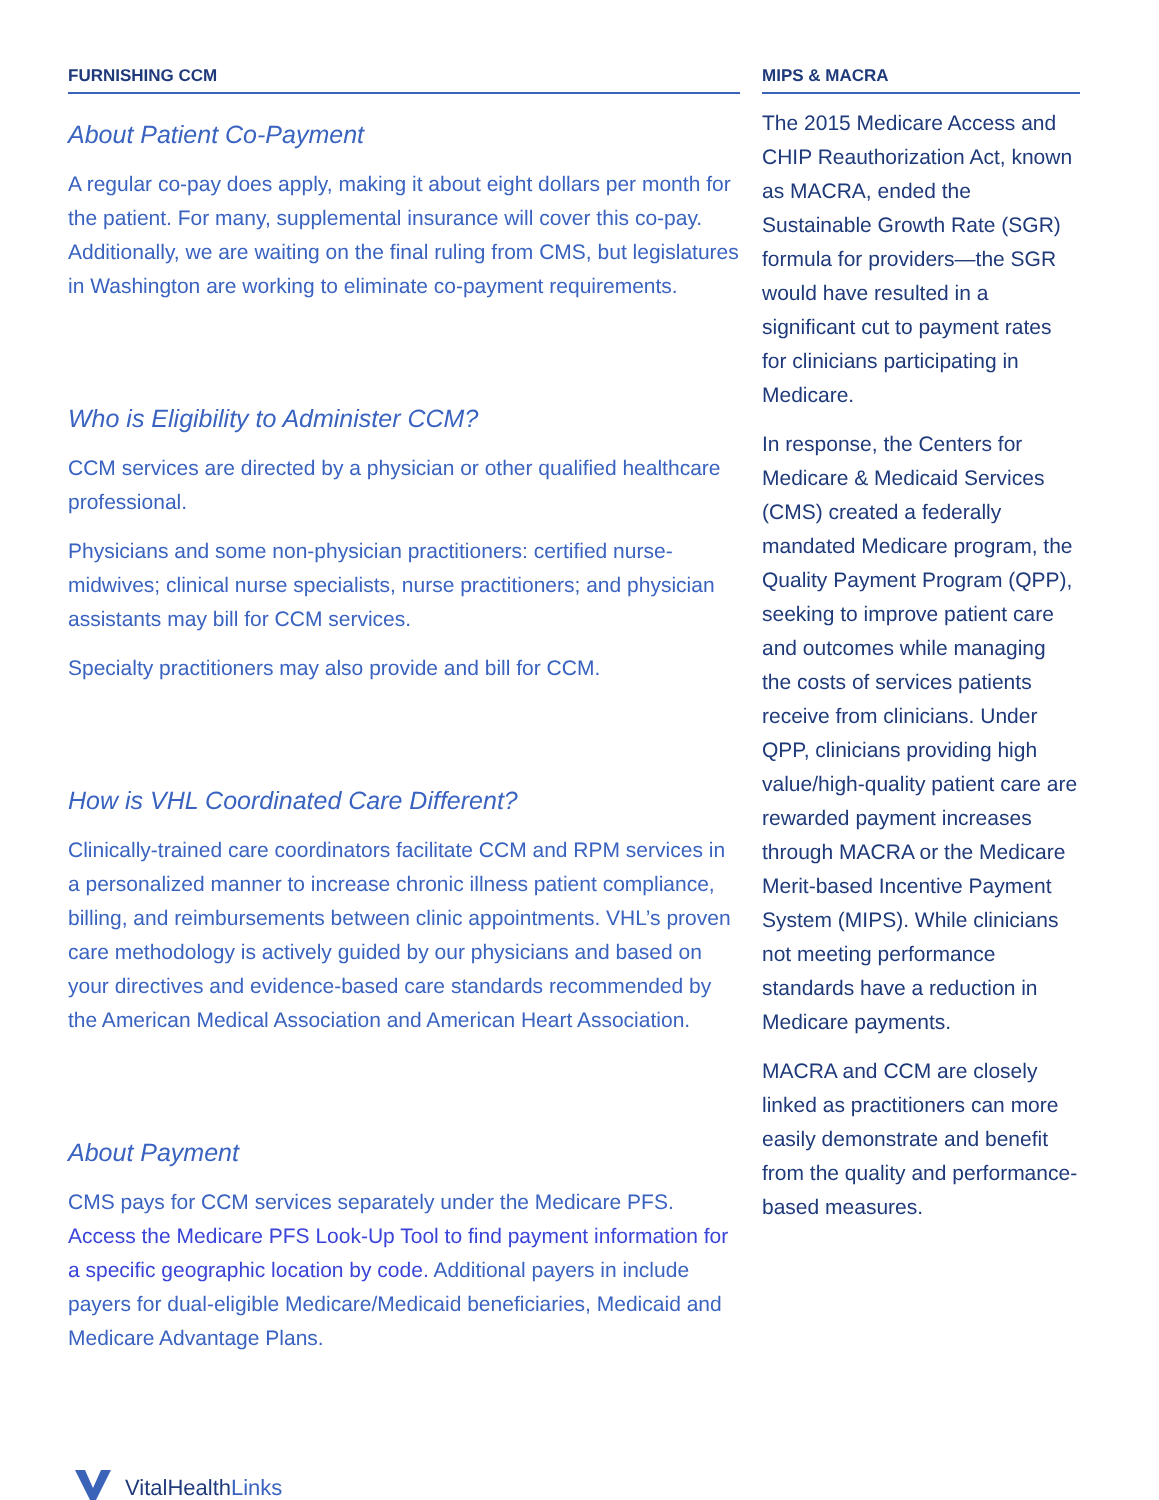FURNISHING CCM
About Patient Co-Payment
A regular co-pay does apply, making it about eight dollars per month for the patient. For many, supplemental insurance will cover this co-pay. Additionally, we are waiting on the final ruling from CMS, but legislatures in Washington are working to eliminate co-payment requirements.
Who is Eligibility to Administer CCM?
CCM services are directed by a physician or other qualified healthcare professional.
Physicians and some non-physician practitioners: certified nurse-midwives; clinical nurse specialists, nurse practitioners; and physician assistants may bill for CCM services.
Specialty practitioners may also provide and bill for CCM.
How is VHL Coordinated Care Different?
Clinically-trained care coordinators facilitate CCM and RPM services in a personalized manner to increase chronic illness patient compliance, billing, and reimbursements between clinic appointments. VHL’s proven care methodology is actively guided by our physicians and based on your directives and evidence-based care standards recommended by the American Medical Association and American Heart Association.
About Payment
CMS pays for CCM services separately under the Medicare PFS. Access the Medicare PFS Look-Up Tool to find payment information for a specific geographic location by code. Additional payers in include payers for dual-eligible Medicare/Medicaid beneficiaries, Medicaid and Medicare Advantage Plans.
MIPS & MACRA
The 2015 Medicare Access and CHIP Reauthorization Act, known as MACRA, ended the Sustainable Growth Rate (SGR) formula for providers—the SGR would have resulted in a significant cut to payment rates for clinicians participating in Medicare.
In response, the Centers for Medicare & Medicaid Services (CMS) created a federally mandated Medicare program, the Quality Payment Program (QPP), seeking to improve patient care and outcomes while managing the costs of services patients receive from clinicians. Under QPP, clinicians providing high value/high-quality patient care are rewarded payment increases through MACRA or the Medicare Merit-based Incentive Payment System (MIPS). While clinicians not meeting performance standards have a reduction in Medicare payments.
MACRA and CCM are closely linked as practitioners can more easily demonstrate and benefit from the quality and performance-based measures.
VitalHealthLinks